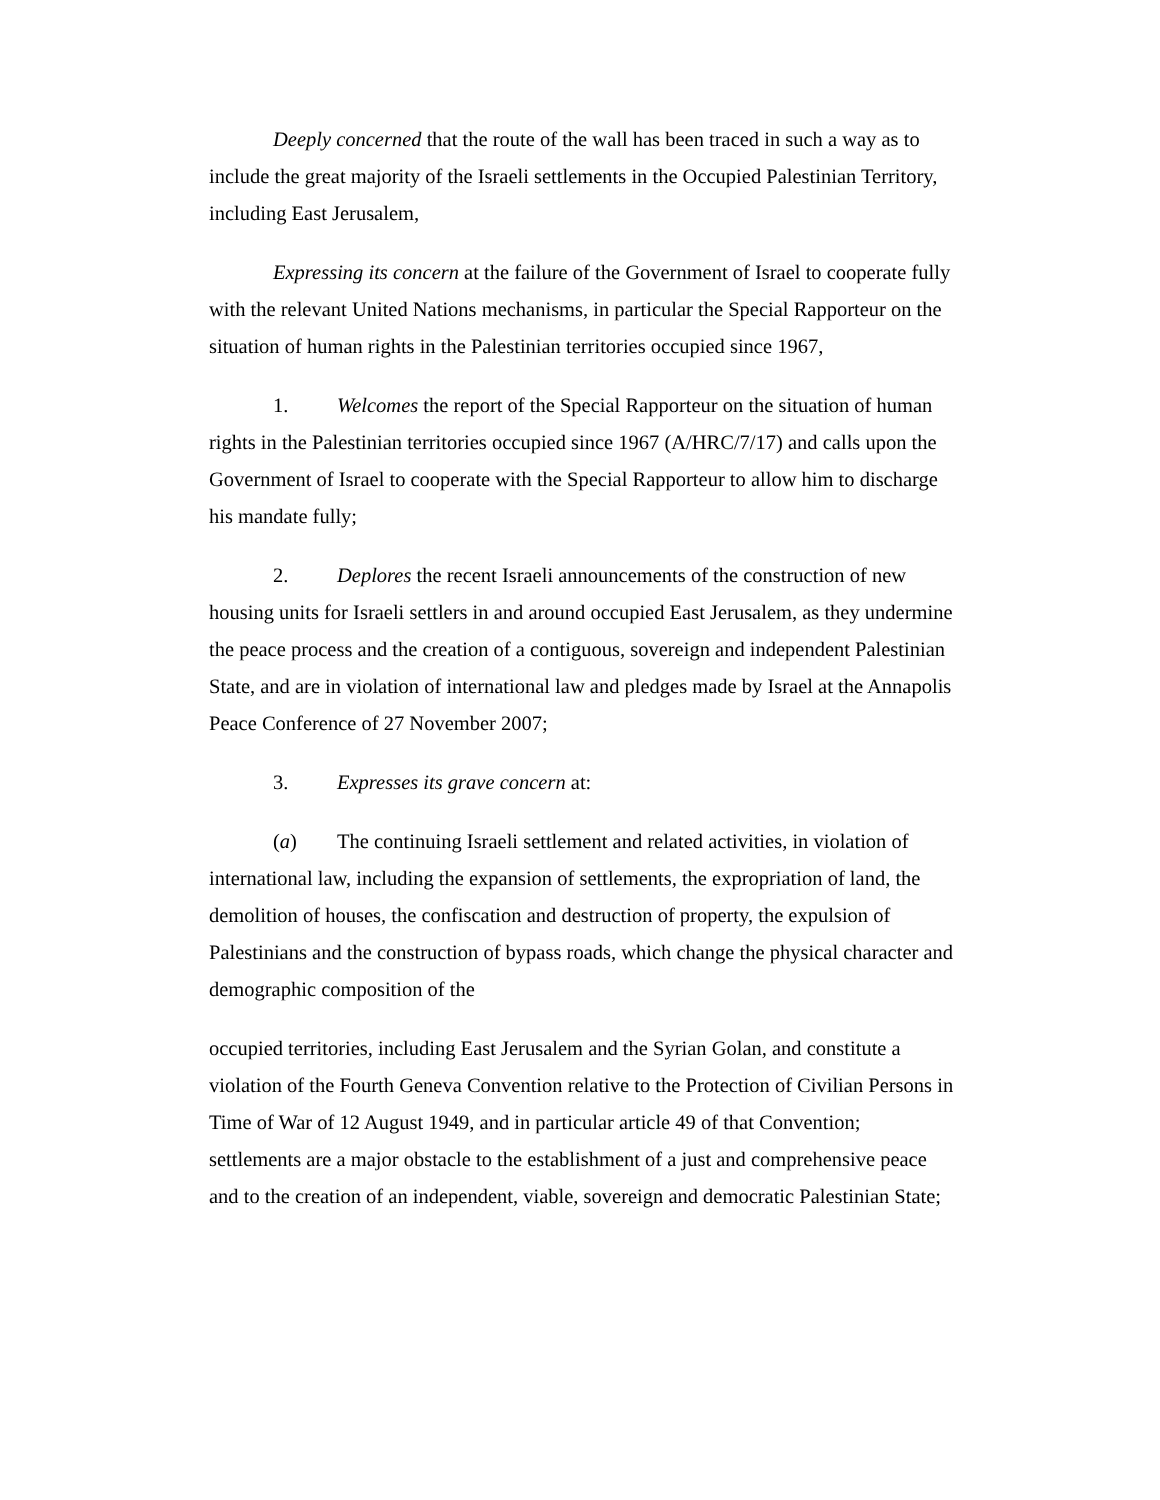Deeply concerned that the route of the wall has been traced in such a way as to include the great majority of the Israeli settlements in the Occupied Palestinian Territory, including East Jerusalem,
Expressing its concern at the failure of the Government of Israel to cooperate fully with the relevant United Nations mechanisms, in particular the Special Rapporteur on the situation of human rights in the Palestinian territories occupied since 1967,
1. Welcomes the report of the Special Rapporteur on the situation of human rights in the Palestinian territories occupied since 1967 (A/HRC/7/17) and calls upon the Government of Israel to cooperate with the Special Rapporteur to allow him to discharge his mandate fully;
2. Deplores the recent Israeli announcements of the construction of new housing units for Israeli settlers in and around occupied East Jerusalem, as they undermine the peace process and the creation of a contiguous, sovereign and independent Palestinian State, and are in violation of international law and pledges made by Israel at the Annapolis Peace Conference of 27 November 2007;
3. Expresses its grave concern at:
(a) The continuing Israeli settlement and related activities, in violation of international law, including the expansion of settlements, the expropriation of land, the demolition of houses, the confiscation and destruction of property, the expulsion of Palestinians and the construction of bypass roads, which change the physical character and demographic composition of the
occupied territories, including East Jerusalem and the Syrian Golan, and constitute a violation of the Fourth Geneva Convention relative to the Protection of Civilian Persons in Time of War of 12 August 1949, and in particular article 49 of that Convention; settlements are a major obstacle to the establishment of a just and comprehensive peace and to the creation of an independent, viable, sovereign and democratic Palestinian State;